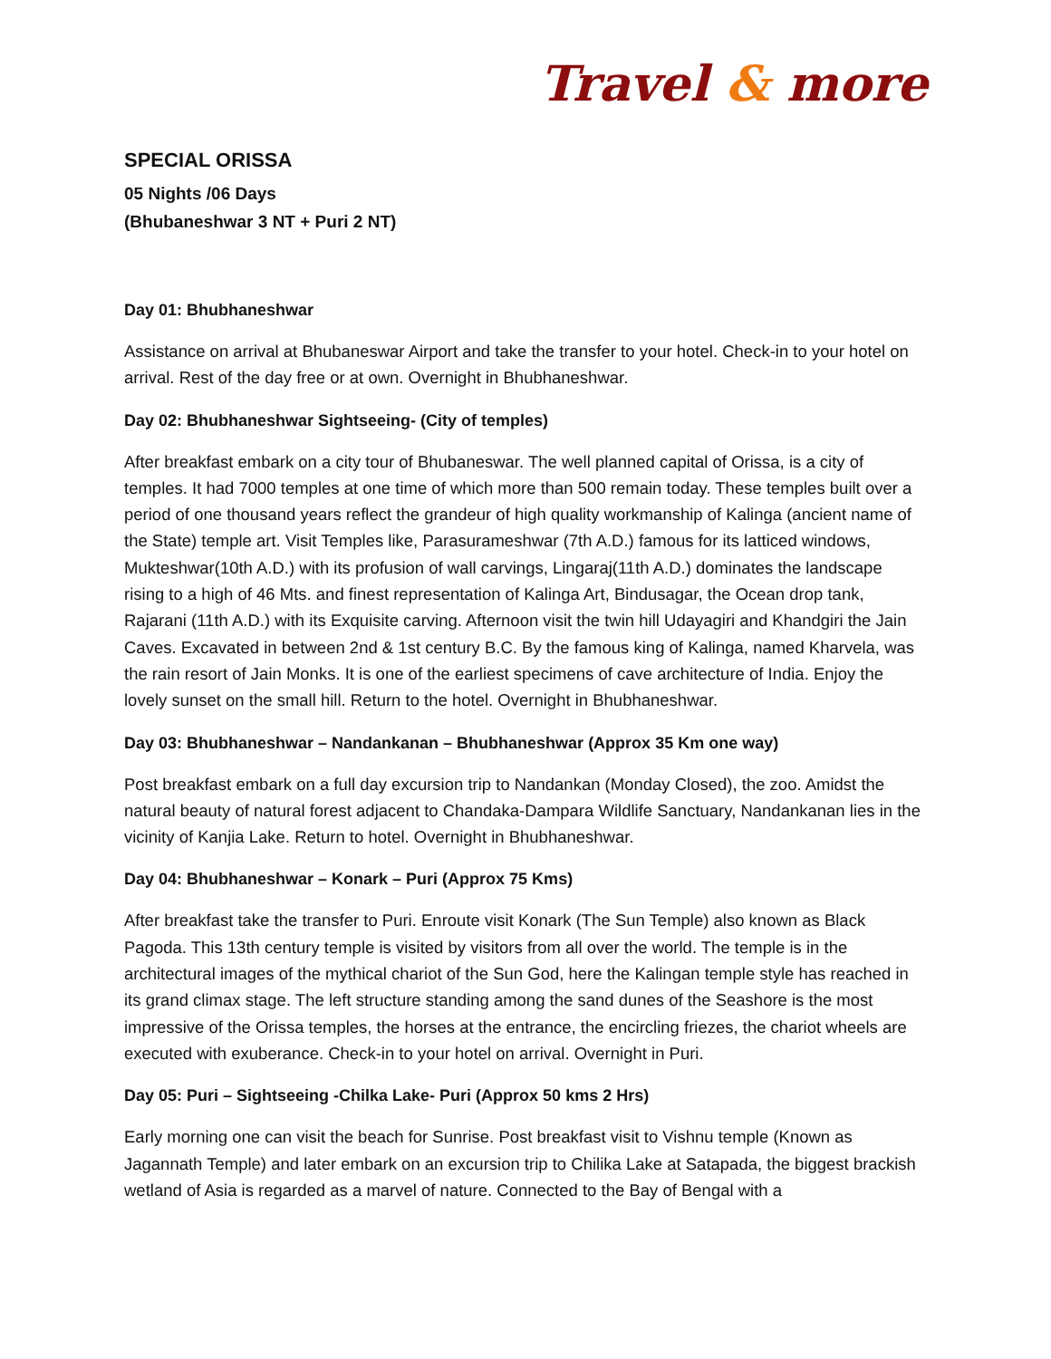Travel & more
SPECIAL ORISSA
05 Nights /06 Days
(Bhubaneshwar 3 NT + Puri 2 NT)
Day 01: Bhubhaneshwar
Assistance on arrival at Bhubaneswar Airport and take the transfer to your hotel. Check-in to your hotel on arrival. Rest of the day free or at own. Overnight in Bhubhaneshwar.
Day 02: Bhubhaneshwar Sightseeing- (City of temples)
After breakfast embark on a city tour of Bhubaneswar. The well planned capital of Orissa, is a city of temples. It had 7000 temples at one time of which more than 500 remain today. These temples built over a period of one thousand years reflect the grandeur of high quality workmanship of Kalinga (ancient name of the State) temple art. Visit Temples like, Parasurameshwar (7th A.D.) famous for its latticed windows, Mukteshwar(10th A.D.) with its profusion of wall carvings, Lingaraj(11th A.D.) dominates the landscape rising to a high of 46 Mts. and finest representation of Kalinga Art, Bindusagar, the Ocean drop tank, Rajarani (11th A.D.) with its Exquisite carving. Afternoon visit the twin hill Udayagiri and Khandgiri the Jain Caves. Excavated in between 2nd & 1st century B.C. By the famous king of Kalinga, named Kharvela, was the rain resort of Jain Monks. It is one of the earliest specimens of cave architecture of India. Enjoy the lovely sunset on the small hill. Return to the hotel. Overnight in Bhubhaneshwar.
Day 03: Bhubhaneshwar – Nandankanan – Bhubhaneshwar (Approx 35 Km one way)
Post breakfast embark on a full day excursion trip to Nandankan (Monday Closed), the zoo. Amidst the natural beauty of natural forest adjacent to Chandaka-Dampara Wildlife Sanctuary, Nandankanan lies in the vicinity of Kanjia Lake. Return to hotel. Overnight in Bhubhaneshwar.
Day 04: Bhubhaneshwar – Konark – Puri (Approx 75 Kms)
After breakfast take the transfer to Puri. Enroute visit Konark (The Sun Temple) also known as Black Pagoda. This 13th century temple is visited by visitors from all over the world. The temple is in the architectural images of the mythical chariot of the Sun God, here the Kalingan temple style has reached in its grand climax stage. The left structure standing among the sand dunes of the Seashore is the most impressive of the Orissa temples, the horses at the entrance, the encircling friezes, the chariot wheels are executed with exuberance. Check-in to your hotel on arrival. Overnight in Puri.
Day 05: Puri – Sightseeing -Chilka Lake- Puri (Approx 50 kms 2 Hrs)
Early morning one can visit the beach for Sunrise. Post breakfast visit to Vishnu temple (Known as Jagannath Temple) and later embark on an excursion trip to Chilika Lake at Satapada, the biggest brackish wetland of Asia is regarded as a marvel of nature. Connected to the Bay of Bengal with a